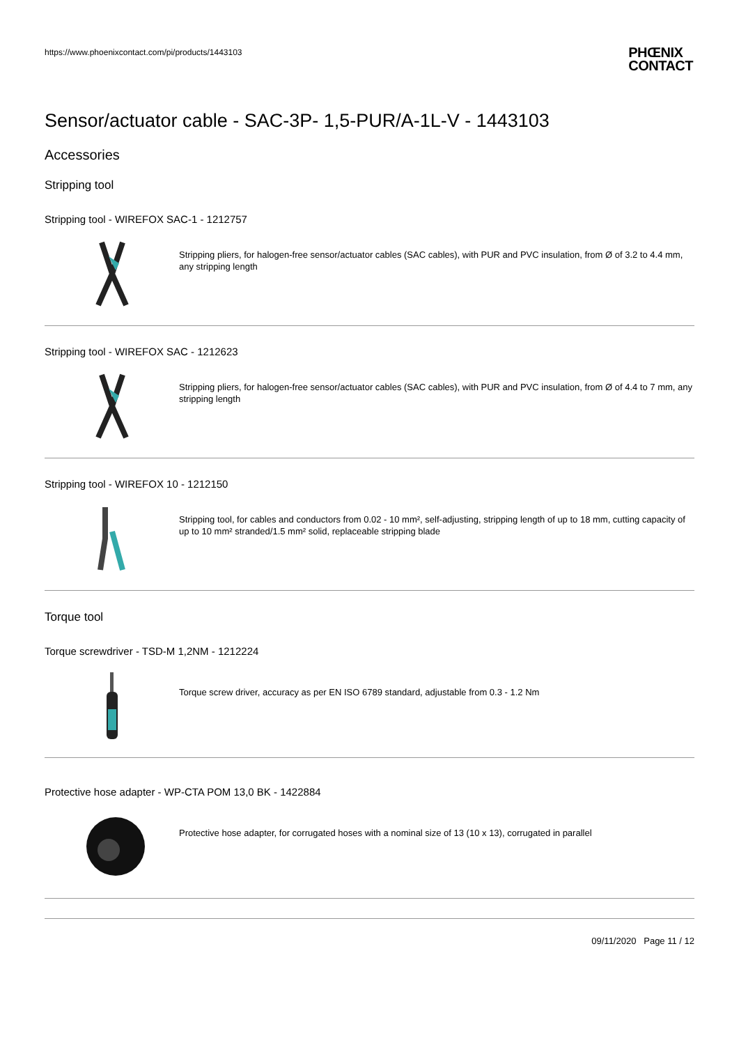https://www.phoenixcontact.com/pi/products/1443103
PHŒNIX
CONTACT
Sensor/actuator cable - SAC-3P- 1,5-PUR/A-1L-V - 1443103
Accessories
Stripping tool
Stripping tool - WIREFOX SAC-1 - 1212757
Stripping pliers, for halogen-free sensor/actuator cables (SAC cables), with PUR and PVC insulation, from Ø of 3.2 to 4.4 mm, any stripping length
Stripping tool - WIREFOX SAC - 1212623
Stripping pliers, for halogen-free sensor/actuator cables (SAC cables), with PUR and PVC insulation, from Ø of 4.4 to 7 mm, any stripping length
Stripping tool - WIREFOX 10 - 1212150
Stripping tool, for cables and conductors from 0.02 - 10 mm², self-adjusting, stripping length of up to 18 mm, cutting capacity of up to 10 mm² stranded/1.5 mm² solid, replaceable stripping blade
Torque tool
Torque screwdriver - TSD-M 1,2NM - 1212224
Torque screw driver, accuracy as per EN ISO 6789 standard, adjustable from 0.3 - 1.2 Nm
Protective hose adapter - WP-CTA POM 13,0 BK - 1422884
Protective hose adapter, for corrugated hoses with a nominal size of 13 (10 x 13), corrugated in parallel
09/11/2020 Page 11 / 12